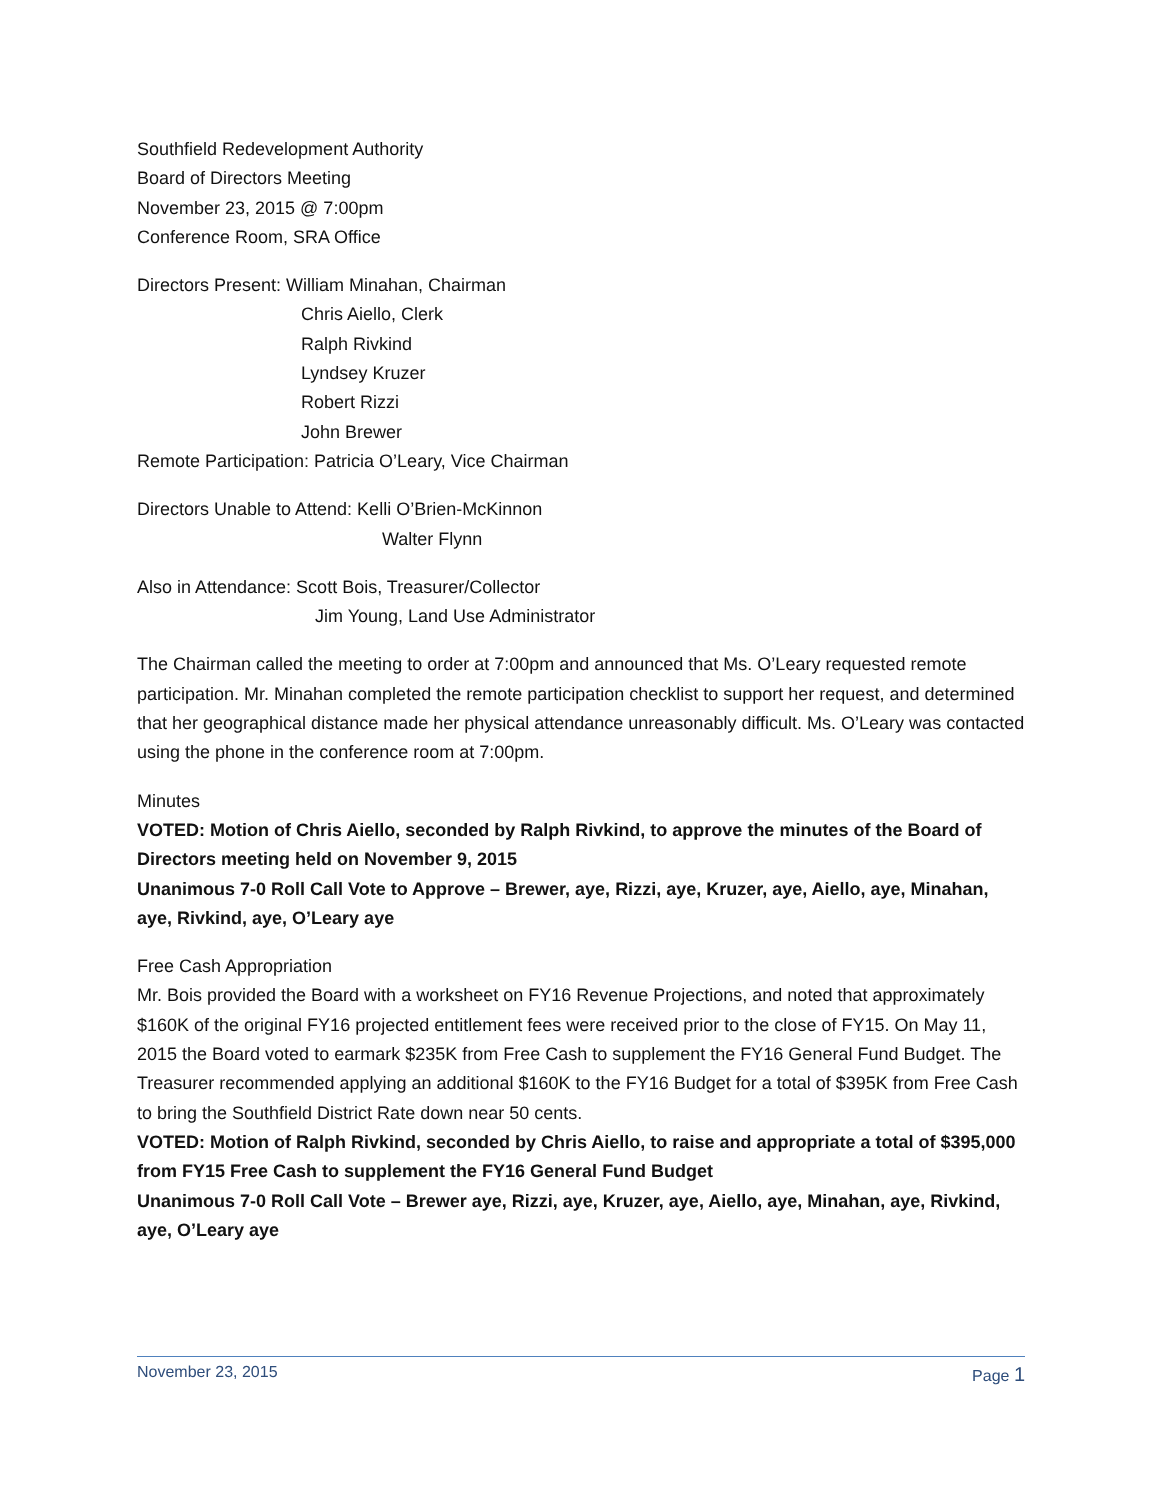Southfield Redevelopment Authority
Board of Directors Meeting
November 23, 2015 @ 7:00pm
Conference Room, SRA Office
Directors Present: William Minahan, Chairman
Chris Aiello, Clerk
Ralph Rivkind
Lyndsey Kruzer
Robert Rizzi
John Brewer
Remote Participation: Patricia O’Leary, Vice Chairman
Directors Unable to Attend: Kelli O’Brien-McKinnon
Walter Flynn
Also in Attendance: Scott Bois, Treasurer/Collector
Jim Young, Land Use Administrator
The Chairman called the meeting to order at 7:00pm and announced that Ms. O’Leary requested remote participation. Mr. Minahan completed the remote participation checklist to support her request, and determined that her geographical distance made her physical attendance unreasonably difficult. Ms. O’Leary was contacted using the phone in the conference room at 7:00pm.
Minutes
VOTED: Motion of Chris Aiello, seconded by Ralph Rivkind, to approve the minutes of the Board of Directors meeting held on November 9, 2015
Unanimous 7-0 Roll Call Vote to Approve – Brewer, aye, Rizzi, aye, Kruzer, aye, Aiello, aye, Minahan, aye, Rivkind, aye, O’Leary aye
Free Cash Appropriation
Mr. Bois provided the Board with a worksheet on FY16 Revenue Projections, and noted that approximately $160K of the original FY16 projected entitlement fees were received prior to the close of FY15. On May 11, 2015 the Board voted to earmark $235K from Free Cash to supplement the FY16 General Fund Budget. The Treasurer recommended applying an additional $160K to the FY16 Budget for a total of $395K from Free Cash to bring the Southfield District Rate down near 50 cents.
VOTED: Motion of Ralph Rivkind, seconded by Chris Aiello, to raise and appropriate a total of $395,000 from FY15 Free Cash to supplement the FY16 General Fund Budget
Unanimous 7-0 Roll Call Vote – Brewer aye, Rizzi, aye, Kruzer, aye, Aiello, aye, Minahan, aye, Rivkind, aye, O’Leary aye
November 23, 2015 Page 1